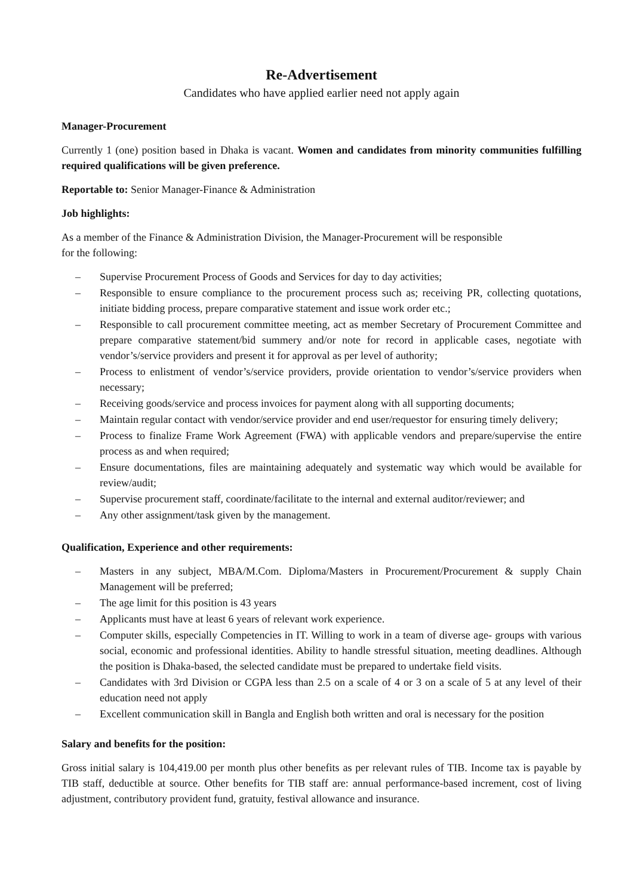Re-Advertisement
Candidates who have applied earlier need not apply again
Manager-Procurement
Currently 1 (one) position based in Dhaka is vacant. Women and candidates from minority communities fulfilling required qualifications will be given preference.
Reportable to: Senior Manager-Finance & Administration
Job highlights:
As a member of the Finance & Administration Division, the Manager-Procurement will be responsible
for the following:
– Supervise Procurement Process of Goods and Services for day to day activities;
– Responsible to ensure compliance to the procurement process such as; receiving PR, collecting quotations, initiate bidding process, prepare comparative statement and issue work order etc.;
– Responsible to call procurement committee meeting, act as member Secretary of Procurement Committee and prepare comparative statement/bid summery and/or note for record in applicable cases, negotiate with vendor’s/service providers and present it for approval as per level of authority;
– Process to enlistment of vendor’s/service providers, provide orientation to vendor’s/service providers when necessary;
– Receiving goods/service and process invoices for payment along with all supporting documents;
– Maintain regular contact with vendor/service provider and end user/requestor for ensuring timely delivery;
– Process to finalize Frame Work Agreement (FWA) with applicable vendors and prepare/supervise the entire process as and when required;
– Ensure documentations, files are maintaining adequately and systematic way which would be available for review/audit;
– Supervise procurement staff, coordinate/facilitate to the internal and external auditor/reviewer; and
– Any other assignment/task given by the management.
Qualification, Experience and other requirements:
– Masters in any subject, MBA/M.Com. Diploma/Masters in Procurement/Procurement & supply Chain Management will be preferred;
– The age limit for this position is 43 years
– Applicants must have at least 6 years of relevant work experience.
– Computer skills, especially Competencies in IT. Willing to work in a team of diverse age- groups with various social, economic and professional identities. Ability to handle stressful situation, meeting deadlines. Although the position is Dhaka-based, the selected candidate must be prepared to undertake field visits.
– Candidates with 3rd Division or CGPA less than 2.5 on a scale of 4 or 3 on a scale of 5 at any level of their education need not apply
– Excellent communication skill in Bangla and English both written and oral is necessary for the position
Salary and benefits for the position:
Gross initial salary is 104,419.00 per month plus other benefits as per relevant rules of TIB. Income tax is payable by TIB staff, deductible at source. Other benefits for TIB staff are: annual performance-based increment, cost of living adjustment, contributory provident fund, gratuity, festival allowance and insurance.